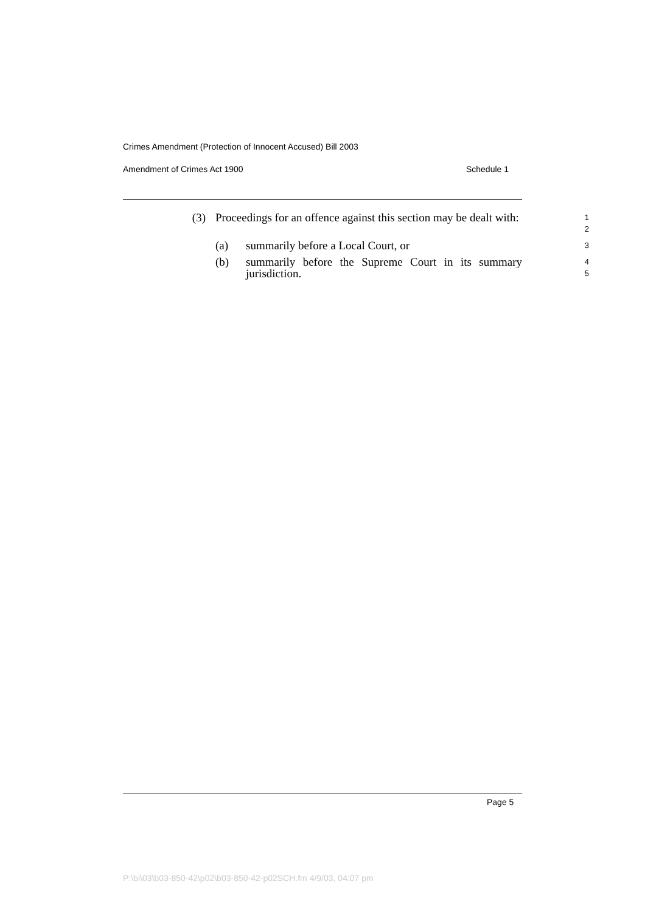Crimes Amendment (Protection of Innocent Accused) Bill 2003
Amendment of Crimes Act 1900 Schedule 1
(3) Proceedings for an offence against this section may be dealt with:
1
2
(a) summarily before a Local Court, or
3
(b) summarily before the Supreme Court in its summary jurisdiction.
4
5
Page 5
P:\bi\03\b03-850-42\p02\b03-850-42-p02SCH.fm 4/9/03, 04:07 pm